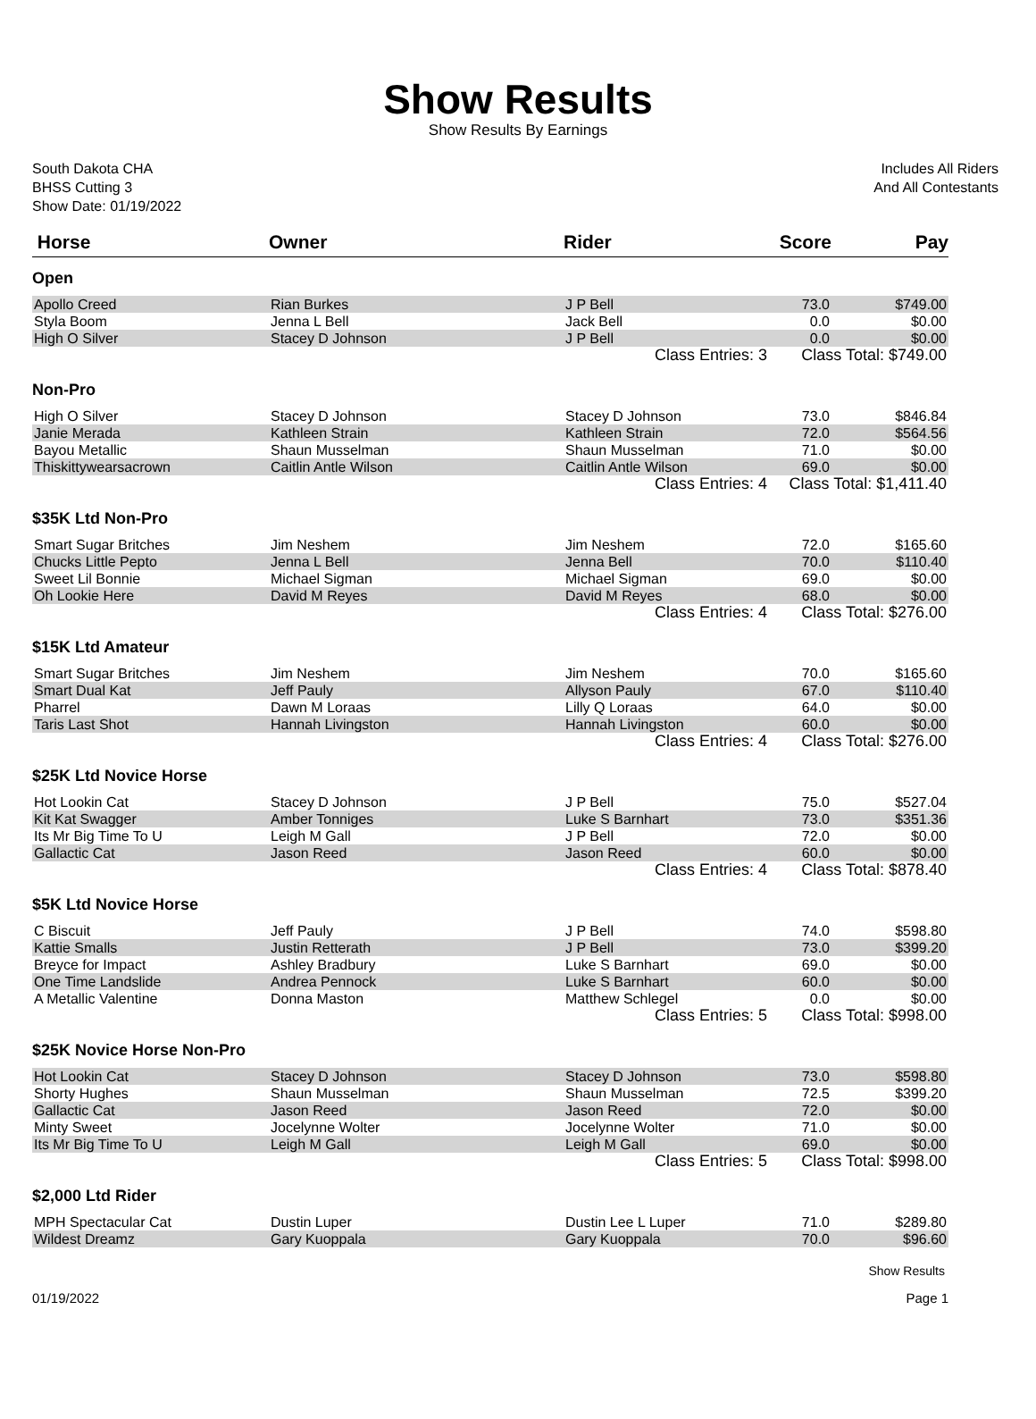Show Results
Show Results By Earnings
South Dakota CHA
BHSS Cutting 3
Show Date: 01/19/2022
Includes All Riders
And All Contestants
| Horse | Owner | Rider | Score | Pay |
| --- | --- | --- | --- | --- |
| Open | | | | |
| Apollo Creed | Rian Burkes | J P Bell | 73.0 | $749.00 |
| Styla Boom | Jenna L Bell | Jack Bell | 0.0 | $0.00 |
| High O Silver | Stacey D Johnson | J P Bell | 0.0 | $0.00 |
| | | Class Entries: 3 | Class Total: $749.00 | |
| Non-Pro | | | | |
| High O Silver | Stacey D Johnson | Stacey D Johnson | 73.0 | $846.84 |
| Janie Merada | Kathleen Strain | Kathleen Strain | 72.0 | $564.56 |
| Bayou Metallic | Shaun Musselman | Shaun Musselman | 71.0 | $0.00 |
| Thiskittywearsacrown | Caitlin Antle Wilson | Caitlin Antle Wilson | 69.0 | $0.00 |
| | | Class Entries: 4 | Class Total: $1,411.40 | |
| $35K Ltd Non-Pro | | | | |
| Smart Sugar Britches | Jim Neshem | Jim Neshem | 72.0 | $165.60 |
| Chucks Little Pepto | Jenna L Bell | Jenna Bell | 70.0 | $110.40 |
| Sweet Lil Bonnie | Michael Sigman | Michael Sigman | 69.0 | $0.00 |
| Oh Lookie Here | David M Reyes | David M Reyes | 68.0 | $0.00 |
| | | Class Entries: 4 | Class Total: $276.00 | |
| $15K Ltd Amateur | | | | |
| Smart Sugar Britches | Jim Neshem | Jim Neshem | 70.0 | $165.60 |
| Smart Dual Kat | Jeff Pauly | Allyson Pauly | 67.0 | $110.40 |
| Pharrel | Dawn M Loraas | Lilly Q Loraas | 64.0 | $0.00 |
| Taris Last Shot | Hannah Livingston | Hannah Livingston | 60.0 | $0.00 |
| | | Class Entries: 4 | Class Total: $276.00 | |
| $25K Ltd Novice Horse | | | | |
| Hot Lookin Cat | Stacey D Johnson | J P Bell | 75.0 | $527.04 |
| Kit Kat Swagger | Amber Tonniges | Luke S Barnhart | 73.0 | $351.36 |
| Its Mr Big Time To U | Leigh M Gall | J P Bell | 72.0 | $0.00 |
| Gallactic Cat | Jason Reed | Jason Reed | 60.0 | $0.00 |
| | | Class Entries: 4 | Class Total: $878.40 | |
| $5K Ltd Novice Horse | | | | |
| C Biscuit | Jeff Pauly | J P Bell | 74.0 | $598.80 |
| Kattie Smalls | Justin Retterath | J P Bell | 73.0 | $399.20 |
| Breyce for Impact | Ashley Bradbury | Luke S Barnhart | 69.0 | $0.00 |
| One Time Landslide | Andrea Pennock | Luke S Barnhart | 60.0 | $0.00 |
| A Metallic Valentine | Donna Maston | Matthew Schlegel | 0.0 | $0.00 |
| | | Class Entries: 5 | Class Total: $998.00 | |
| $25K Novice Horse Non-Pro | | | | |
| Hot Lookin Cat | Stacey D Johnson | Stacey D Johnson | 73.0 | $598.80 |
| Shorty Hughes | Shaun Musselman | Shaun Musselman | 72.5 | $399.20 |
| Gallactic Cat | Jason Reed | Jason Reed | 72.0 | $0.00 |
| Minty Sweet | Jocelynne Wolter | Jocelynne Wolter | 71.0 | $0.00 |
| Its Mr Big Time To U | Leigh M Gall | Leigh M Gall | 69.0 | $0.00 |
| | | Class Entries: 5 | Class Total: $998.00 | |
| $2,000 Ltd Rider | | | | |
| MPH Spectacular Cat | Dustin Luper | Dustin Lee L Luper | 71.0 | $289.80 |
| Wildest Dreamz | Gary Kuoppala | Gary Kuoppala | 70.0 | $96.60 |
Show Results
01/19/2022 Page 1